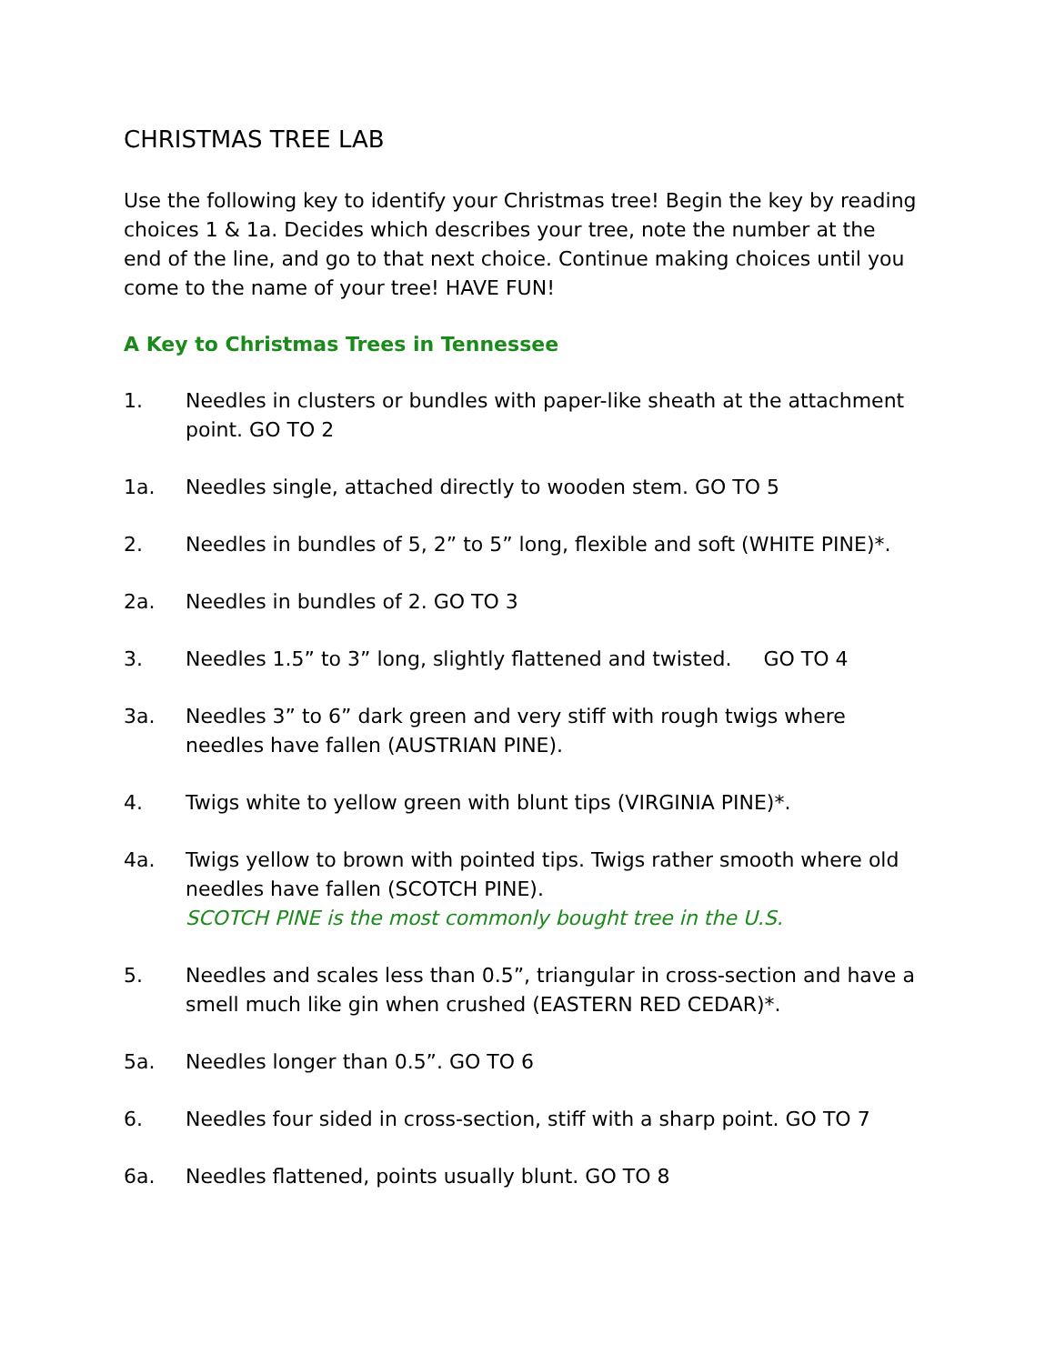CHRISTMAS TREE LAB
Use the following key to identify your Christmas tree! Begin the key by reading choices 1 & 1a. Decides which describes your tree, note the number at the end of the line, and go to that next choice. Continue making choices until you come to the name of your tree! HAVE FUN!
A Key to Christmas Trees in Tennessee
1. Needles in clusters or bundles with paper-like sheath at the attachment point. GO TO 2
1a. Needles single, attached directly to wooden stem. GO TO 5
2. Needles in bundles of 5, 2” to 5” long, flexible and soft (WHITE PINE)*.
2a. Needles in bundles of 2. GO TO 3
3. Needles 1.5” to 3” long, slightly flattened and twisted. GO TO 4
3a. Needles 3” to 6” dark green and very stiff with rough twigs where needles have fallen (AUSTRIAN PINE).
4. Twigs white to yellow green with blunt tips (VIRGINIA PINE)*.
4a. Twigs yellow to brown with pointed tips. Twigs rather smooth where old needles have fallen (SCOTCH PINE).
SCOTCH PINE is the most commonly bought tree in the U.S.
5. Needles and scales less than 0.5”, triangular in cross-section and have a smell much like gin when crushed (EASTERN RED CEDAR)*.
5a. Needles longer than 0.5”. GO TO 6
6. Needles four sided in cross-section, stiff with a sharp point. GO TO 7
6a. Needles flattened, points usually blunt. GO TO 8